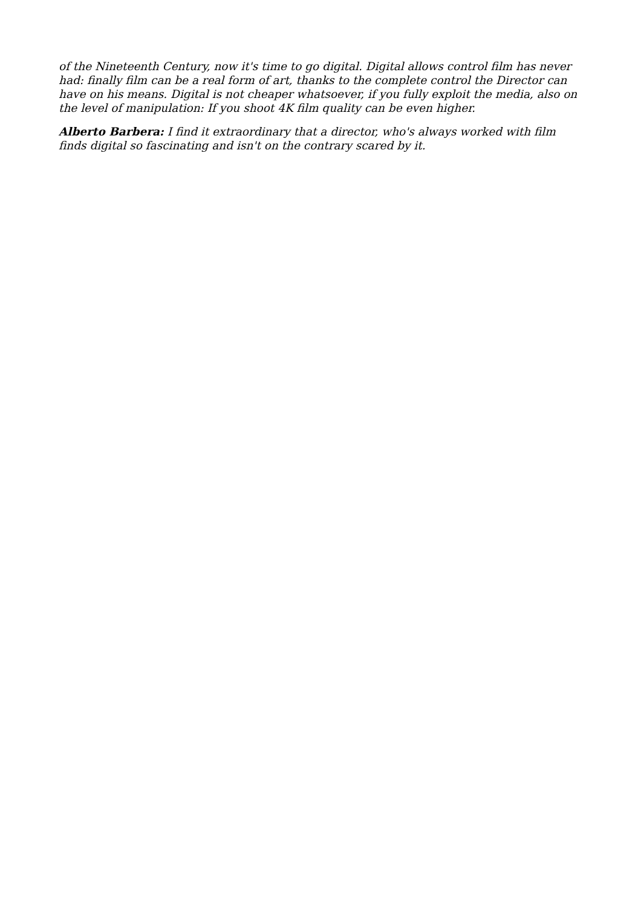of the Nineteenth Century, now it's time to go digital. Digital allows control film has never had: finally film can be a real form of art, thanks to the complete control the Director can have on his means. Digital is not cheaper whatsoever, if you fully exploit the media, also on the level of manipulation: If you shoot 4K film quality can be even higher.
Alberto Barbera: I find it extraordinary that a director, who's always worked with film finds digital so fascinating and isn't on the contrary scared by it.